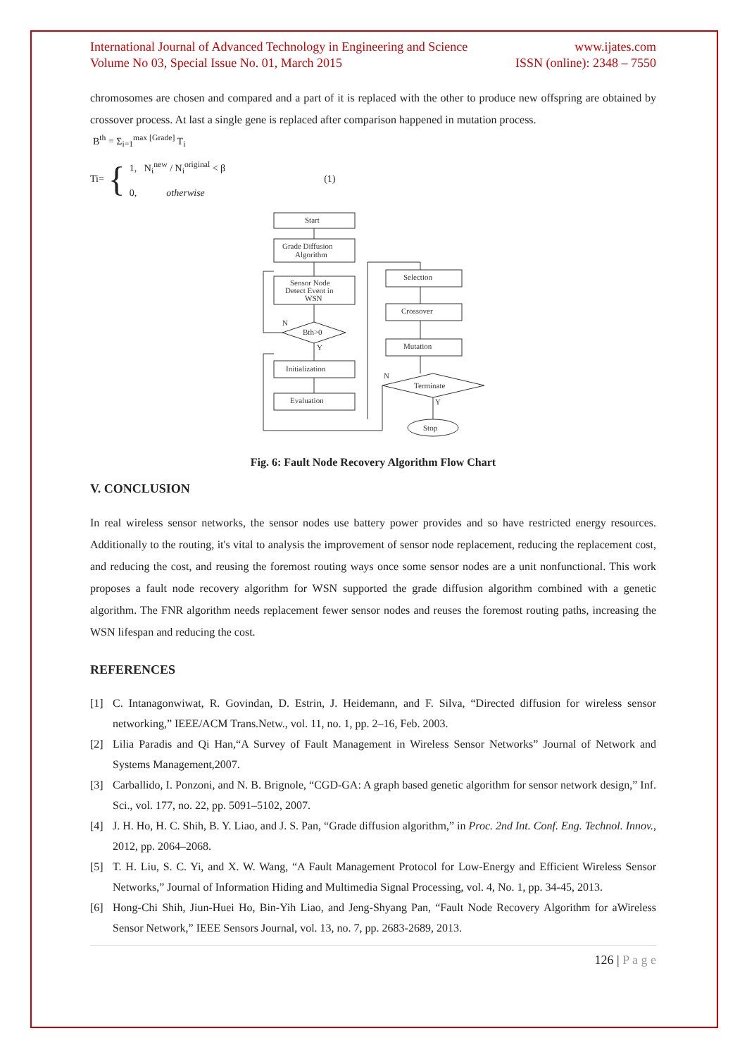International Journal of Advanced Technology in Engineering and Science
Volume No 03, Special Issue No. 01, March 2015 www.ijates.com
ISSN (online): 2348 – 7550
chromosomes are chosen and compared and a part of it is replaced with the other to produce new offspring are obtained by crossover process. At last a single gene is replaced after comparison happened in mutation process.
B<sup>th</sup> = Σ<sub>i=1</sub><sup>max [Grade]</sup> T<sub>i</sub>
Ti= { 1, N<sub>i</sub><sup>new</sup> / N<sub>i</sub><sup>original</sup> < β
0, otherwise (1)
Start
Grade Diffusion
Algorithm
Sensor Node
Detect Event in
WSN
Bth>0
Initialization
Evaluation
Selection
Crossover
Mutation
Terminate
Stop
N
Y
N
Y
Fig. 6: Fault Node Recovery Algorithm Flow Chart
V. CONCLUSION
In real wireless sensor networks, the sensor nodes use battery power provides and so have restricted energy resources. Additionally to the routing, it's vital to analysis the improvement of sensor node replacement, reducing the replacement cost, and reducing the cost, and reusing the foremost routing ways once some sensor nodes are a unit nonfunctional. This work proposes a fault node recovery algorithm for WSN supported the grade diffusion algorithm combined with a genetic algorithm. The FNR algorithm needs replacement fewer sensor nodes and reuses the foremost routing paths, increasing the WSN lifespan and reducing the cost.
REFERENCES
[1] C. Intanagonwiwat, R. Govindan, D. Estrin, J. Heidemann, and F. Silva, “Directed diffusion for wireless sensor networking,” IEEE/ACM Trans.Netw., vol. 11, no. 1, pp. 2–16, Feb. 2003.
[2] Lilia Paradis and Qi Han,“A Survey of Fault Management in Wireless Sensor Networks” Journal of Network and Systems Management,2007.
[3] Carballido, I. Ponzoni, and N. B. Brignole, “CGD-GA: A graph based genetic algorithm for sensor network design,” Inf. Sci., vol. 177, no. 22, pp. 5091–5102, 2007.
[4] J. H. Ho, H. C. Shih, B. Y. Liao, and J. S. Pan, “Grade diffusion algorithm,” in Proc. 2nd Int. Conf. Eng. Technol. Innov., 2012, pp. 2064–2068.
[5] T. H. Liu, S. C. Yi, and X. W. Wang, “A Fault Management Protocol for Low-Energy and Efficient Wireless Sensor Networks,” Journal of Information Hiding and Multimedia Signal Processing, vol. 4, No. 1, pp. 34-45, 2013.
[6] Hong-Chi Shih, Jiun-Huei Ho, Bin-Yih Liao, and Jeng-Shyang Pan, “Fault Node Recovery Algorithm for aWireless Sensor Network,” IEEE Sensors Journal, vol. 13, no. 7, pp. 2683-2689, 2013.
126 | P a g e